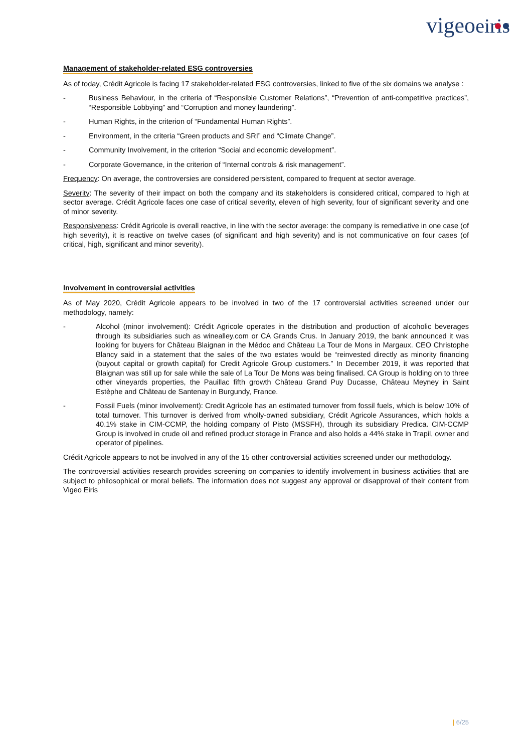vigeoeiris
Management of stakeholder-related ESG controversies
As of today, Crédit Agricole is facing 17 stakeholder-related ESG controversies, linked to five of the six domains we analyse :
- Business Behaviour, in the criteria of “Responsible Customer Relations”, “Prevention of anti-competitive practices”, “Responsible Lobbying” and “Corruption and money laundering”.
- Human Rights, in the criterion of “Fundamental Human Rights”.
- Environment, in the criteria “Green products and SRI” and “Climate Change”.
- Community Involvement, in the criterion “Social and economic development”.
- Corporate Governance, in the criterion of “Internal controls & risk management”.
Frequency: On average, the controversies are considered persistent, compared to frequent at sector average.
Severity: The severity of their impact on both the company and its stakeholders is considered critical, compared to high at sector average. Crédit Agricole faces one case of critical severity, eleven of high severity, four of significant severity and one of minor severity.
Responsiveness: Crédit Agricole is overall reactive, in line with the sector average: the company is remediative in one case (of high severity), it is reactive on twelve cases (of significant and high severity) and is not communicative on four cases (of critical, high, significant and minor severity).
Involvement in controversial activities
As of May 2020, Crédit Agricole appears to be involved in two of the 17 controversial activities screened under our methodology, namely:
- Alcohol (minor involvement): Crédit Agricole operates in the distribution and production of alcoholic beverages through its subsidiaries such as winealley.com or CA Grands Crus. In January 2019, the bank announced it was looking for buyers for Château Blaignan in the Médoc and Château La Tour de Mons in Margaux. CEO Christophe Blancy said in a statement that the sales of the two estates would be “reinvested directly as minority financing (buyout capital or growth capital) for Credit Agricole Group customers.” In December 2019, it was reported that Blaignan was still up for sale while the sale of La Tour De Mons was being finalised. CA Group is holding on to three other vineyards properties, the Pauillac fifth growth Château Grand Puy Ducasse, Château Meyney in Saint Estèphe and Château de Santenay in Burgundy, France.
- Fossil Fuels (minor involvement): Credit Agricole has an estimated turnover from fossil fuels, which is below 10% of total turnover. This turnover is derived from wholly-owned subsidiary, Crédit Agricole Assurances, which holds a 40.1% stake in CIM-CCMP, the holding company of Pisto (MSSFH), through its subsidiary Predica. CIM-CCMP Group is involved in crude oil and refined product storage in France and also holds a 44% stake in Trapil, owner and operator of pipelines.
Crédit Agricole appears to not be involved in any of the 15 other controversial activities screened under our methodology.
The controversial activities research provides screening on companies to identify involvement in business activities that are subject to philosophical or moral beliefs. The information does not suggest any approval or disapproval of their content from Vigeo Eiris
| 6/25